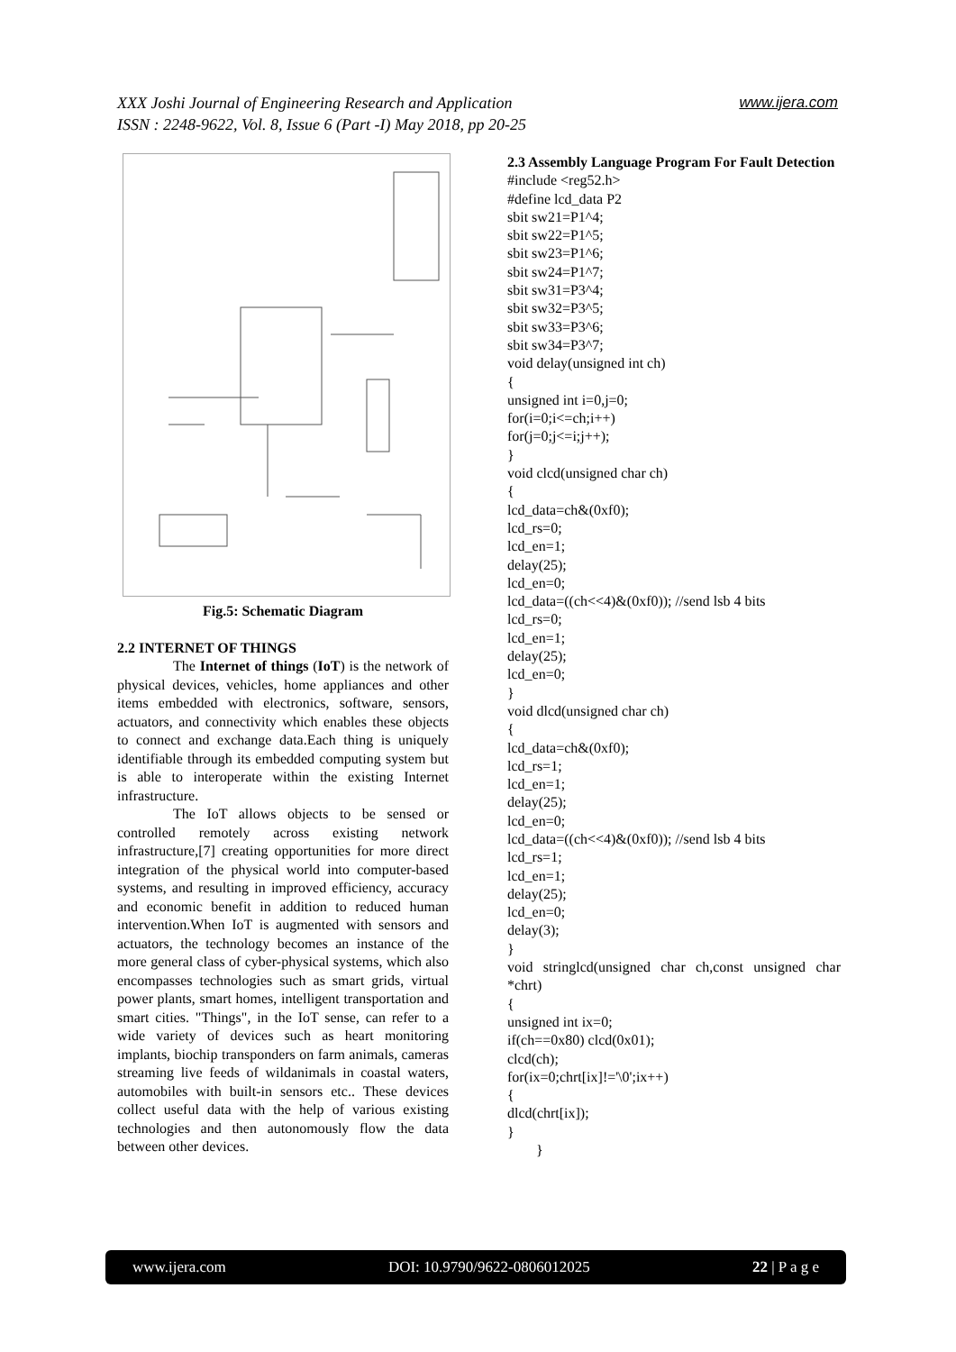XXX Joshi Journal of Engineering Research and Application www.ijera.com
ISSN : 2248-9622, Vol. 8, Issue 6 (Part -I) May 2018, pp 20-25
Fig.5: Schematic Diagram
2.2 INTERNET OF THINGS
The Internet of things (IoT) is the network of physical devices, vehicles, home appliances and other items embedded with electronics, software, sensors, actuators, and connectivity which enables these objects to connect and exchange data.Each thing is uniquely identifiable through its embedded computing system but is able to interoperate within the existing Internet infrastructure.
The IoT allows objects to be sensed or controlled remotely across existing network infrastructure,[7] creating opportunities for more direct integration of the physical world into computer-based systems, and resulting in improved efficiency, accuracy and economic benefit in addition to reduced human intervention.When IoT is augmented with sensors and actuators, the technology becomes an instance of the more general class of cyber-physical systems, which also encompasses technologies such as smart grids, virtual power plants, smart homes, intelligent transportation and smart cities. "Things", in the IoT sense, can refer to a wide variety of devices such as heart monitoring implants, biochip transponders on farm animals, cameras streaming live feeds of wildanimals in coastal waters, automobiles with built-in sensors etc.. These devices collect useful data with the help of various existing technologies and then autonomously flow the data between other devices.
2.3 Assembly Language Program For Fault Detection
#include <reg52.h>
#define lcd_data P2
sbit sw21=P1^4;
sbit sw22=P1^5;
sbit sw23=P1^6;
sbit sw24=P1^7;
sbit sw31=P3^4;
sbit sw32=P3^5;
sbit sw33=P3^6;
sbit sw34=P3^7;
void delay(unsigned int ch)
{
unsigned int i=0,j=0;
for(i=0;i<=ch;i++)
for(j=0;j<=i;j++);
}
void clcd(unsigned char ch)
{
lcd_data=ch&(0xf0);
lcd_rs=0;
lcd_en=1;
delay(25);
lcd_en=0;
lcd_data=((ch<<4)&(0xf0)); //send lsb 4 bits
lcd_rs=0;
lcd_en=1;
delay(25);
lcd_en=0;
}
void dlcd(unsigned char ch)
{
lcd_data=ch&(0xf0);
lcd_rs=1;
lcd_en=1;
delay(25);
lcd_en=0;
lcd_data=((ch<<4)&(0xf0)); //send lsb 4 bits
lcd_rs=1;
lcd_en=1;
delay(25);
lcd_en=0;
delay(3);
}
void stringlcd(unsigned char ch,const unsigned char *chrt)
{
unsigned int ix=0;
if(ch==0x80) clcd(0x01);
clcd(ch);
for(ix=0;chrt[ix]!='\0';ix++)
{
dlcd(chrt[ix]);
}
}
www.ijera.com DOI: 10.9790/9622-0806012025 22 | P a g e